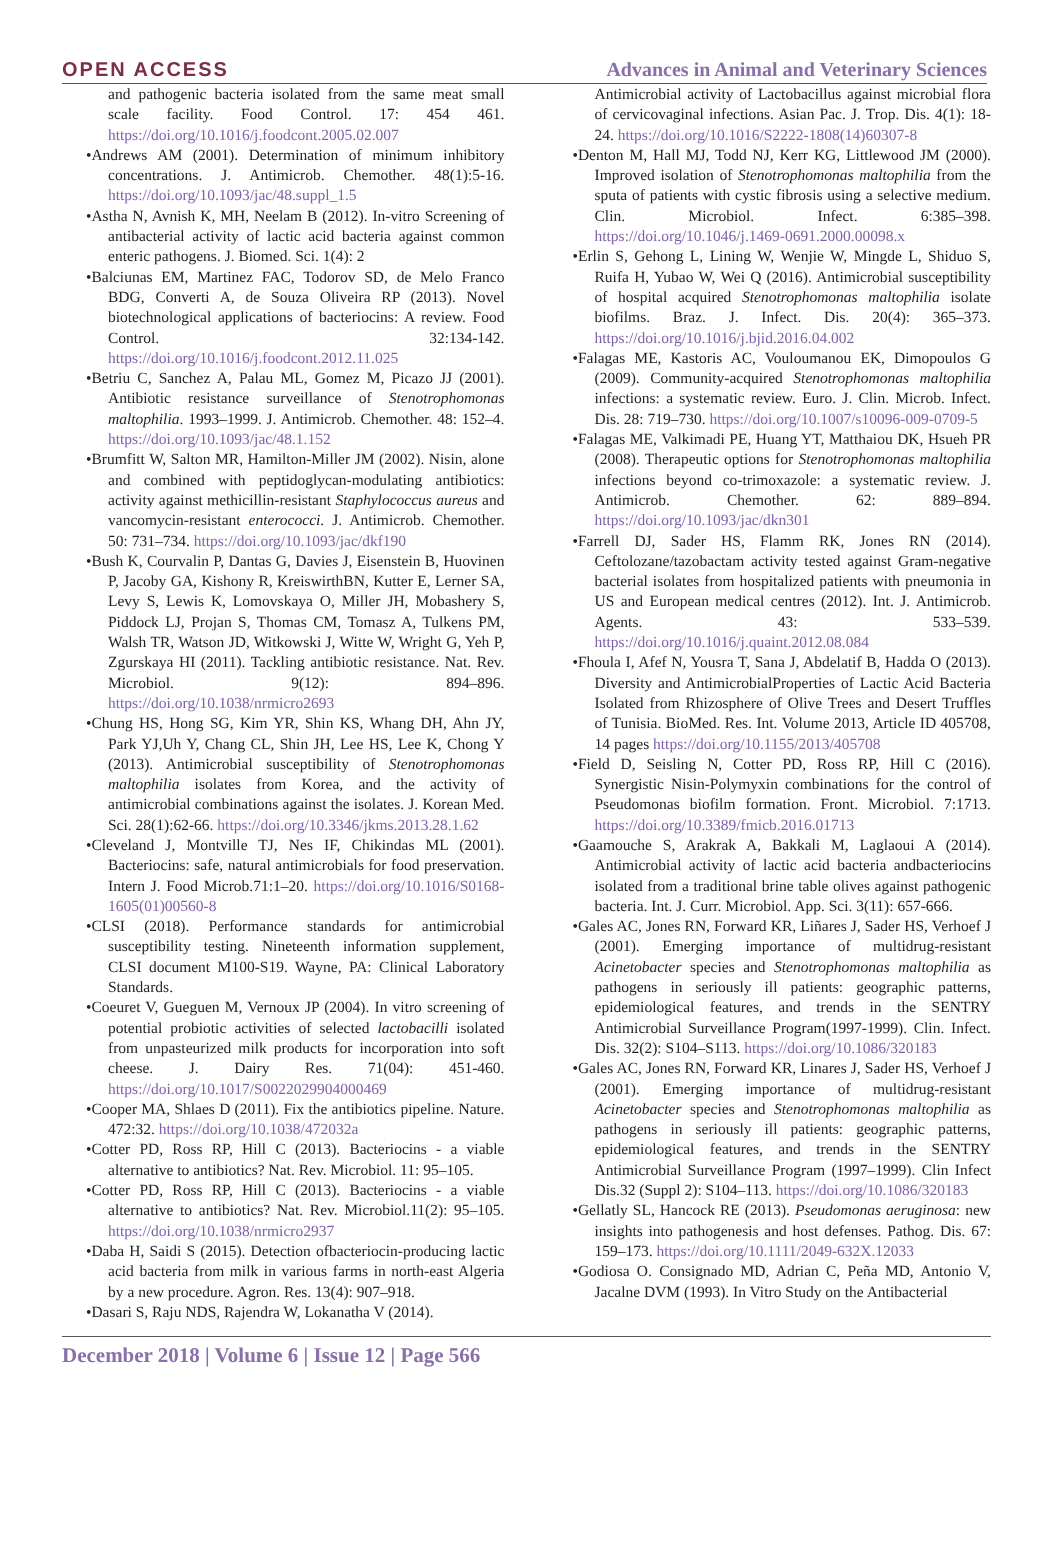OPEN ACCESS Advances in Animal and Veterinary Sciences
and pathogenic bacteria isolated from the same meat small scale facility. Food Control. 17: 454 461. https://doi.org/10.1016/j.foodcont.2005.02.007
•Andrews AM (2001). Determination of minimum inhibitory concentrations. J. Antimicrob. Chemother. 48(1):5-16. https://doi.org/10.1093/jac/48.suppl_1.5
•Astha N, Avnish K, MH, Neelam B (2012). In-vitro Screening of antibacterial activity of lactic acid bacteria against common enteric pathogens. J. Biomed. Sci. 1(4): 2
•Balciunas EM, Martinez FAC, Todorov SD, de Melo Franco BDG, Converti A, de Souza Oliveira RP (2013). Novel biotechnological applications of bacteriocins: A review. Food Control. 32:134-142. https://doi.org/10.1016/j.foodcont.2012.11.025
•Betriu C, Sanchez A, Palau ML, Gomez M, Picazo JJ (2001). Antibiotic resistance surveillance of Stenotrophomonas maltophilia. 1993–1999. J. Antimicrob. Chemother. 48: 152–4. https://doi.org/10.1093/jac/48.1.152
•Brumfitt W, Salton MR, Hamilton-Miller JM (2002). Nisin, alone and combined with peptidoglycan-modulating antibiotics: activity against methicillin-resistant Staphylococcus aureus and vancomycin-resistant enterococci. J. Antimicrob. Chemother. 50: 731–734. https://doi.org/10.1093/jac/dkf190
•Bush K, Courvalin P, Dantas G, Davies J, Eisenstein B, Huovinen P, Jacoby GA, Kishony R, KreiswirthBN, Kutter E, Lerner SA, Levy S, Lewis K, Lomovskaya O, Miller JH, Mobashery S, Piddock LJ, Projan S, Thomas CM, Tomasz A, Tulkens PM, Walsh TR, Watson JD, Witkowski J, Witte W, Wright G, Yeh P, Zgurskaya HI (2011). Tackling antibiotic resistance. Nat. Rev. Microbiol. 9(12): 894–896. https://doi.org/10.1038/nrmicro2693
•Chung HS, Hong SG, Kim YR, Shin KS, Whang DH, Ahn JY, Park YJ,Uh Y, Chang CL, Shin JH, Lee HS, Lee K, Chong Y (2013). Antimicrobial susceptibility of Stenotrophomonas maltophilia isolates from Korea, and the activity of antimicrobial combinations against the isolates. J. Korean Med. Sci. 28(1):62-66. https://doi.org/10.3346/jkms.2013.28.1.62
•Cleveland J, Montville TJ, Nes IF, Chikindas ML (2001). Bacteriocins: safe, natural antimicrobials for food preservation. Intern J. Food Microb.71:1–20. https://doi.org/10.1016/S0168-1605(01)00560-8
•CLSI (2018). Performance standards for antimicrobial susceptibility testing. Nineteenth information supplement, CLSI document M100-S19. Wayne, PA: Clinical Laboratory Standards.
•Coeuret V, Gueguen M, Vernoux JP (2004). In vitro screening of potential probiotic activities of selected lactobacilli isolated from unpasteurized milk products for incorporation into soft cheese. J. Dairy Res. 71(04): 451-460. https://doi.org/10.1017/S0022029904000469
•Cooper MA, Shlaes D (2011). Fix the antibiotics pipeline. Nature. 472:32. https://doi.org/10.1038/472032a
•Cotter PD, Ross RP, Hill C (2013). Bacteriocins - a viable alternative to antibiotics? Nat. Rev. Microbiol. 11: 95–105.
•Cotter PD, Ross RP, Hill C (2013). Bacteriocins - a viable alternative to antibiotics? Nat. Rev. Microbiol.11(2): 95–105. https://doi.org/10.1038/nrmicro2937
•Daba H, Saidi S (2015). Detection ofbacteriocin-producing lactic acid bacteria from milk in various farms in north-east Algeria by a new procedure. Agron. Res. 13(4): 907–918.
•Dasari S, Raju NDS, Rajendra W, Lokanatha V (2014).
Antimicrobial activity of Lactobacillus against microbial flora of cervicovaginal infections. Asian Pac. J. Trop. Dis. 4(1): 18-24. https://doi.org/10.1016/S2222-1808(14)60307-8
•Denton M, Hall MJ, Todd NJ, Kerr KG, Littlewood JM (2000). Improved isolation of Stenotrophomonas maltophilia from the sputa of patients with cystic fibrosis using a selective medium. Clin. Microbiol. Infect. 6:385–398. https://doi.org/10.1046/j.1469-0691.2000.00098.x
•Erlin S, Gehong L, Lining W, Wenjie W, Mingde L, Shiduo S, Ruifa H, Yubao W, Wei Q (2016). Antimicrobial susceptibility of hospital acquired Stenotrophomonas maltophilia isolate biofilms. Braz. J. Infect. Dis. 20(4): 365–373. https://doi.org/10.1016/j.bjid.2016.04.002
•Falagas ME, Kastoris AC, Vouloumanou EK, Dimopoulos G (2009). Community-acquired Stenotrophomonas maltophilia infections: a systematic review. Euro. J. Clin. Microb. Infect. Dis. 28: 719–730. https://doi.org/10.1007/s10096-009-0709-5
•Falagas ME, Valkimadi PE, Huang YT, Matthaiou DK, Hsueh PR (2008). Therapeutic options for Stenotrophomonas maltophilia infections beyond co-trimoxazole: a systematic review. J. Antimicrob. Chemother. 62: 889–894. https://doi.org/10.1093/jac/dkn301
•Farrell DJ, Sader HS, Flamm RK, Jones RN (2014). Ceftolozane/tazobactam activity tested against Gram-negative bacterial isolates from hospitalized patients with pneumonia in US and European medical centres (2012). Int. J. Antimicrob. Agents. 43: 533–539. https://doi.org/10.1016/j.quaint.2012.08.084
•Fhoula I, Afef N, Yousra T, Sana J, Abdelatif B, Hadda O (2013). Diversity and AntimicrobialProperties of Lactic Acid Bacteria Isolated from Rhizosphere of Olive Trees and Desert Truffles of Tunisia. BioMed. Res. Int. Volume 2013, Article ID 405708, 14 pages https://doi.org/10.1155/2013/405708
•Field D, Seisling N, Cotter PD, Ross RP, Hill C (2016). Synergistic Nisin-Polymyxin combinations for the control of Pseudomonas biofilm formation. Front. Microbiol. 7:1713. https://doi.org/10.3389/fmicb.2016.01713
•Gaamouche S, Arakrak A, Bakkali M, Laglaoui A (2014). Antimicrobial activity of lactic acid bacteria andbacteriocins isolated from a traditional brine table olives against pathogenic bacteria. Int. J. Curr. Microbiol. App. Sci. 3(11): 657-666.
•Gales AC, Jones RN, Forward KR, Liñares J, Sader HS, Verhoef J (2001). Emerging importance of multidrug-resistant Acinetobacter species and Stenotrophomonas maltophilia as pathogens in seriously ill patients: geographic patterns, epidemiological features, and trends in the SENTRY Antimicrobial Surveillance Program(1997-1999). Clin. Infect. Dis. 32(2): S104–S113. https://doi.org/10.1086/320183
•Gales AC, Jones RN, Forward KR, Linares J, Sader HS, Verhoef J (2001). Emerging importance of multidrug-resistant Acinetobacter species and Stenotrophomonas maltophilia as pathogens in seriously ill patients: geographic patterns, epidemiological features, and trends in the SENTRY Antimicrobial Surveillance Program (1997–1999). Clin Infect Dis.32 (Suppl 2): S104–113. https://doi.org/10.1086/320183
•Gellatly SL, Hancock RE (2013). Pseudomonas aeruginosa: new insights into pathogenesis and host defenses. Pathog. Dis. 67: 159–173. https://doi.org/10.1111/2049-632X.12033
•Godiosa O. Consignado MD, Adrian C, Peña MD, Antonio V, Jacalne DVM (1993). In Vitro Study on the Antibacterial
December 2018 | Volume 6 | Issue 12 | Page 566